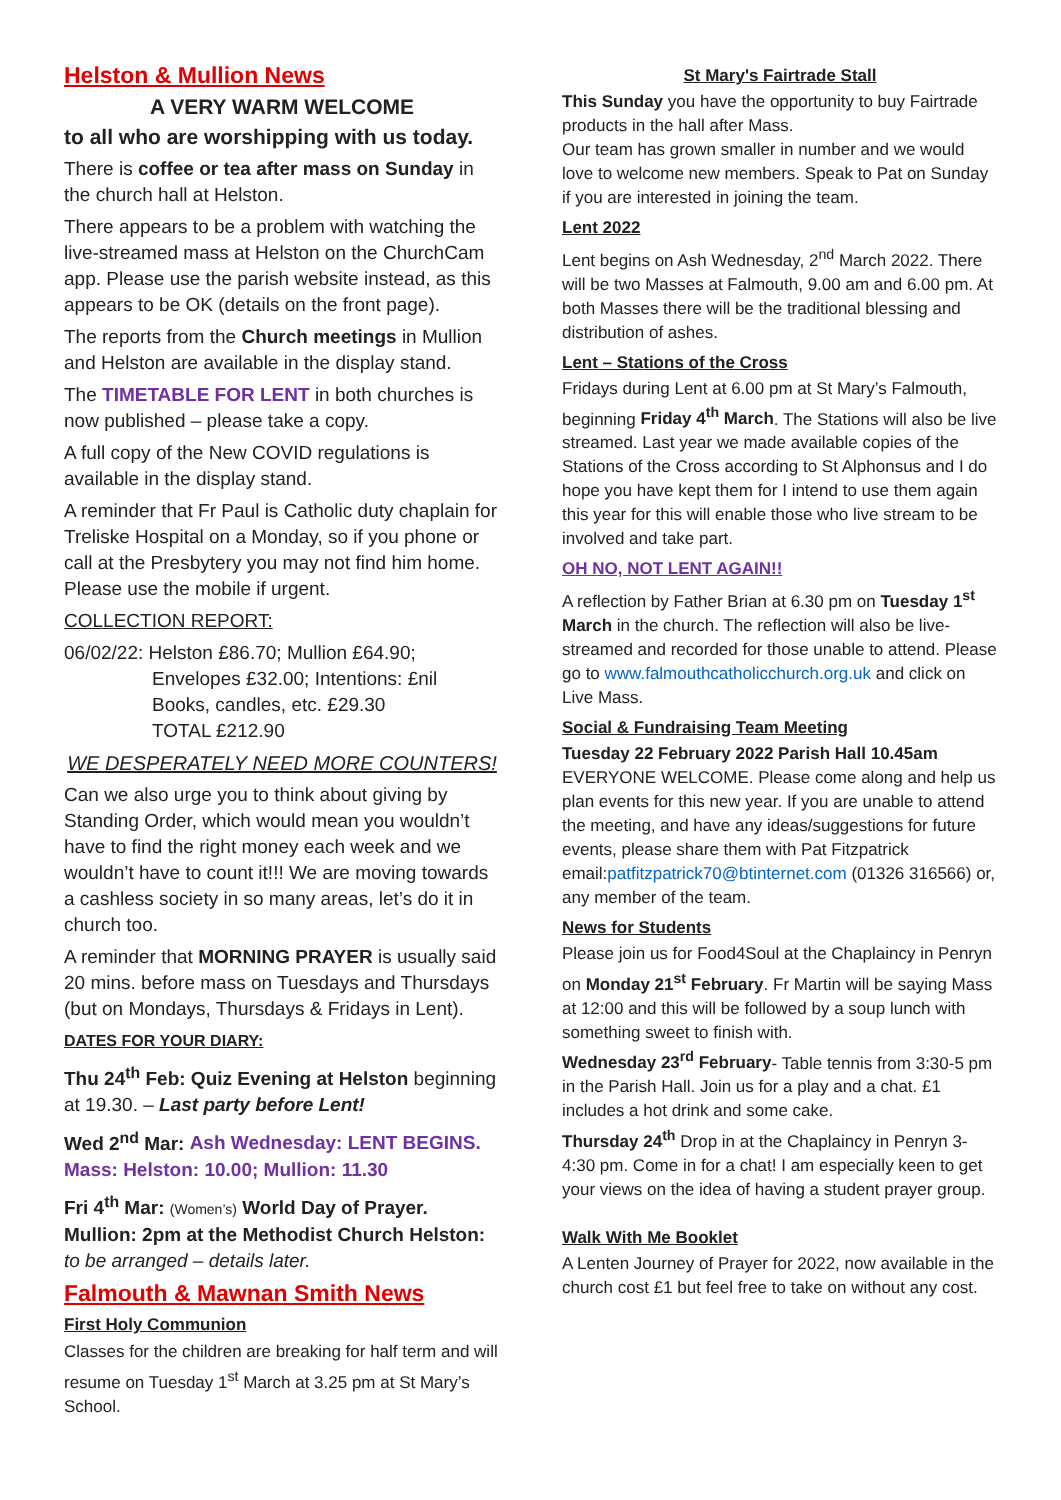Helston & Mullion News
A VERY WARM WELCOME
to all who are worshipping with us today.
There is coffee or tea after mass on Sunday in the church hall at Helston.
There appears to be a problem with watching the live-streamed mass at Helston on the ChurchCam app. Please use the parish website instead, as this appears to be OK (details on the front page).
The reports from the Church meetings in Mullion and Helston are available in the display stand.
The TIMETABLE FOR LENT in both churches is now published – please take a copy.
A full copy of the New COVID regulations is available in the display stand.
A reminder that Fr Paul is Catholic duty chaplain for Treliske Hospital on a Monday, so if you phone or call at the Presbytery you may not find him home. Please use the mobile if urgent.
COLLECTION REPORT:
06/02/22: Helston £86.70; Mullion £64.90;
Envelopes £32.00; Intentions: £nil
Books, candles, etc. £29.30
TOTAL £212.90
WE DESPERATELY NEED MORE COUNTERS!
Can we also urge you to think about giving by Standing Order, which would mean you wouldn’t have to find the right money each week and we wouldn’t have to count it!!! We are moving towards a cashless society in so many areas, let’s do it in church too.
A reminder that MORNING PRAYER is usually said 20 mins. before mass on Tuesdays and Thursdays (but on Mondays, Thursdays & Fridays in Lent).
DATES FOR YOUR DIARY:
Thu 24<sup>th</sup> Feb: Quiz Evening at Helston beginning at 19.30. – Last party before Lent!
Wed 2<sup>nd</sup> Mar: Ash Wednesday: LENT BEGINS. Mass: Helston: 10.00; Mullion: 11.30
Fri 4<sup>th</sup> Mar: (Women’s) World Day of Prayer. Mullion: 2pm at the Methodist Church Helston: to be arranged – details later.
Falmouth & Mawnan Smith News
First Holy Communion
Classes for the children are breaking for half term and will resume on Tuesday 1<sup>st</sup> March at 3.25 pm at St Mary’s School.
St Mary's Fairtrade Stall
This Sunday you have the opportunity to buy Fairtrade products in the hall after Mass.
Our team has grown smaller in number and we would love to welcome new members. Speak to Pat on Sunday if you are interested in joining the team.
Lent 2022
Lent begins on Ash Wednesday, 2<sup>nd</sup> March 2022. There will be two Masses at Falmouth, 9.00 am and 6.00 pm. At both Masses there will be the traditional blessing and distribution of ashes.
Lent – Stations of the Cross
Fridays during Lent at 6.00 pm at St Mary’s Falmouth, beginning Friday 4<sup>th</sup> March. The Stations will also be live streamed. Last year we made available copies of the Stations of the Cross according to St Alphonsus and I do hope you have kept them for I intend to use them again this year for this will enable those who live stream to be involved and take part.
OH NO, NOT LENT AGAIN!!
A reflection by Father Brian at 6.30 pm on Tuesday 1<sup>st</sup> March in the church. The reflection will also be live-streamed and recorded for those unable to attend. Please go to www.falmouthcatholicchurch.org.uk and click on Live Mass.
Social & Fundraising Team Meeting
Tuesday 22 February 2022 Parish Hall 10.45am
EVERYONE WELCOME. Please come along and help us plan events for this new year. If you are unable to attend the meeting, and have any ideas/suggestions for future events, please share them with Pat Fitzpatrick email:patfitzpatrick70@btinternet.com (01326 316566) or, any member of the team.
News for Students
Please join us for Food4Soul at the Chaplaincy in Penryn on Monday 21<sup>st</sup> February. Fr Martin will be saying Mass at 12:00 and this will be followed by a soup lunch with something sweet to finish with.
Wednesday 23<sup>rd</sup> February- Table tennis from 3:30-5 pm in the Parish Hall. Join us for a play and a chat. £1 includes a hot drink and some cake.
Thursday 24<sup>th</sup> Drop in at the Chaplaincy in Penryn 3-4:30 pm. Come in for a chat! I am especially keen to get your views on the idea of having a student prayer group.
Walk With Me Booklet
A Lenten Journey of Prayer for 2022, now available in the church cost £1 but feel free to take on without any cost.